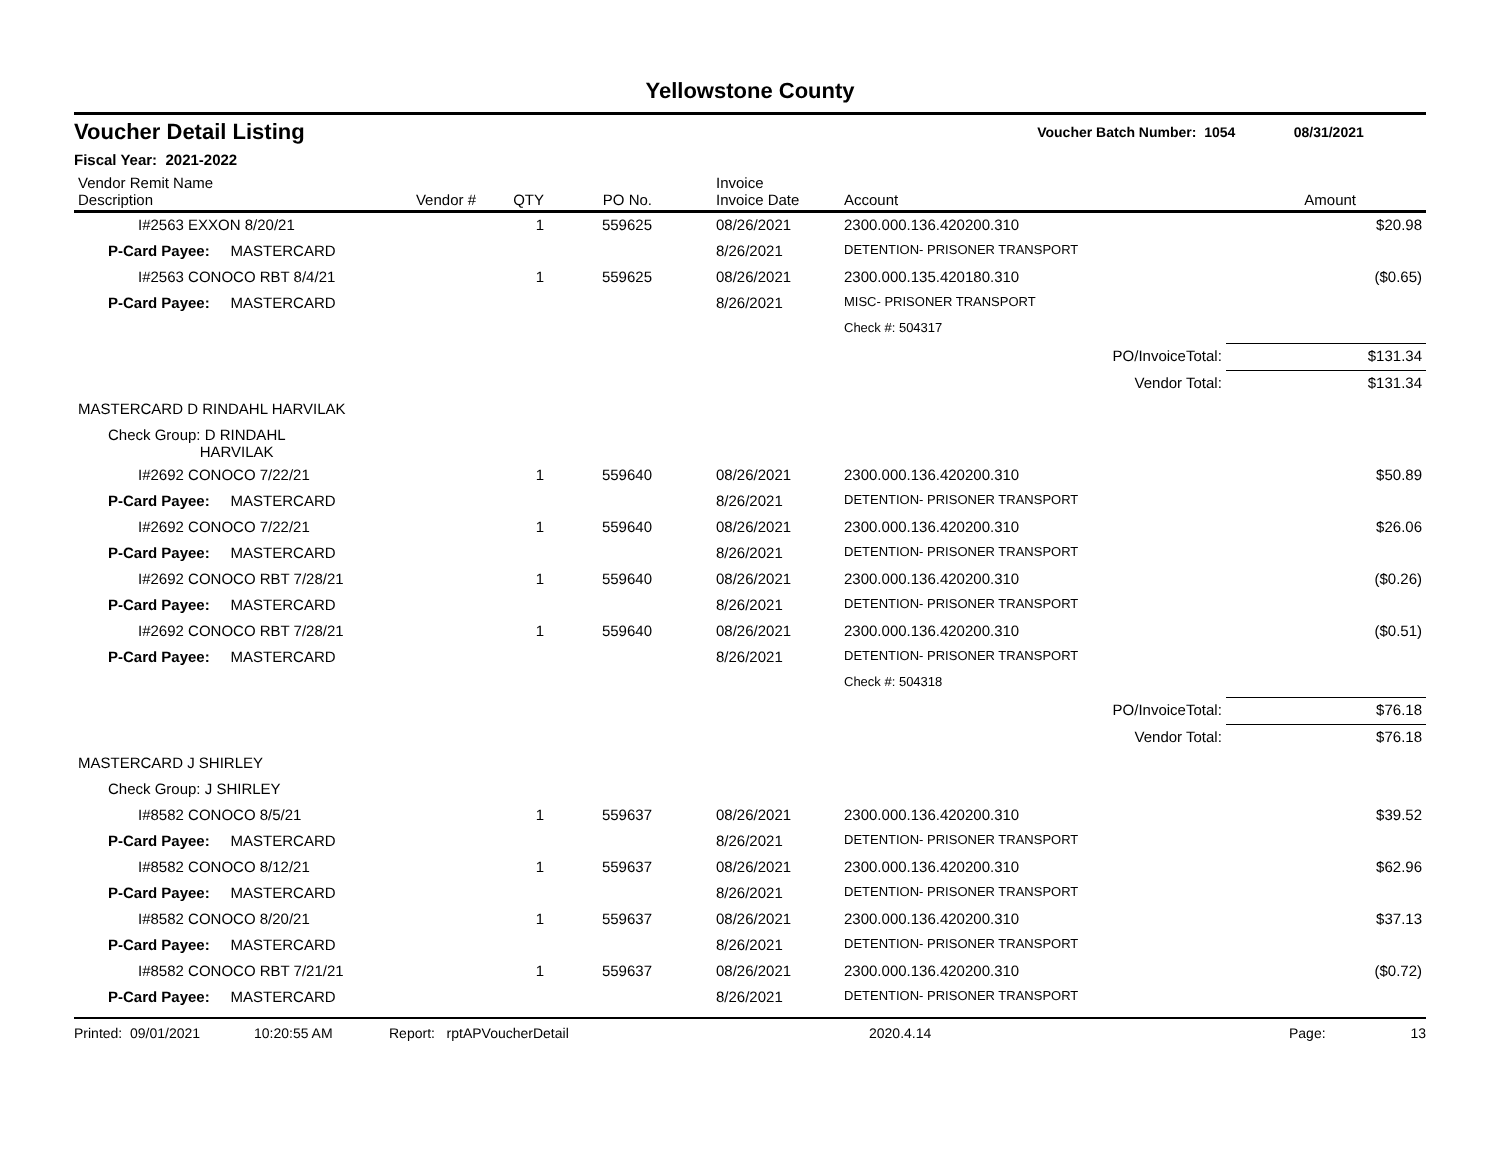Yellowstone County
Voucher Detail Listing Voucher Batch Number: 1054 08/31/2021
Fiscal Year: 2021-2022
| Vendor Remit Name Description | Vendor # | QTY | PO No. | Invoice Invoice Date | Account | Amount |
| --- | --- | --- | --- | --- | --- | --- |
| I#2563 EXXON 8/20/21 | | 1 | 559625 | 08/26/2021 | 2300.000.136.420200.310 | $20.98 |
| P-Card Payee: MASTERCARD | | | | 8/26/2021 | DETENTION- PRISONER TRANSPORT | |
| I#2563 CONOCO RBT 8/4/21 | | 1 | 559625 | 08/26/2021 | 2300.000.135.420180.310 | ($0.65) |
| P-Card Payee: MASTERCARD | | | | 8/26/2021 | MISC- PRISONER TRANSPORT | |
| | | | | | Check #: 504317 | |
| PO/InvoiceTotal: | | | | | | $131.34 |
| Vendor Total: | | | | | | $131.34 |
| MASTERCARD D RINDAHL HARVILAK | | | | | | |
| Check Group: D RINDAHL HARVILAK | | | | | | |
| I#2692 CONOCO 7/22/21 | | 1 | 559640 | 08/26/2021 | 2300.000.136.420200.310 | $50.89 |
| P-Card Payee: MASTERCARD | | | | 8/26/2021 | DETENTION- PRISONER TRANSPORT | |
| I#2692 CONOCO 7/22/21 | | 1 | 559640 | 08/26/2021 | 2300.000.136.420200.310 | $26.06 |
| P-Card Payee: MASTERCARD | | | | 8/26/2021 | DETENTION- PRISONER TRANSPORT | |
| I#2692 CONOCO RBT 7/28/21 | | 1 | 559640 | 08/26/2021 | 2300.000.136.420200.310 | ($0.26) |
| P-Card Payee: MASTERCARD | | | | 8/26/2021 | DETENTION- PRISONER TRANSPORT | |
| I#2692 CONOCO RBT 7/28/21 | | 1 | 559640 | 08/26/2021 | 2300.000.136.420200.310 | ($0.51) |
| P-Card Payee: MASTERCARD | | | | 8/26/2021 | DETENTION- PRISONER TRANSPORT | |
| | | | | | Check #: 504318 | |
| PO/InvoiceTotal: | | | | | | $76.18 |
| Vendor Total: | | | | | | $76.18 |
| MASTERCARD J SHIRLEY | | | | | | |
| Check Group: J SHIRLEY | | | | | | |
| I#8582 CONOCO 8/5/21 | | 1 | 559637 | 08/26/2021 | 2300.000.136.420200.310 | $39.52 |
| P-Card Payee: MASTERCARD | | | | 8/26/2021 | DETENTION- PRISONER TRANSPORT | |
| I#8582 CONOCO 8/12/21 | | 1 | 559637 | 08/26/2021 | 2300.000.136.420200.310 | $62.96 |
| P-Card Payee: MASTERCARD | | | | 8/26/2021 | DETENTION- PRISONER TRANSPORT | |
| I#8582 CONOCO 8/20/21 | | 1 | 559637 | 08/26/2021 | 2300.000.136.420200.310 | $37.13 |
| P-Card Payee: MASTERCARD | | | | 8/26/2021 | DETENTION- PRISONER TRANSPORT | |
| I#8582 CONOCO RBT 7/21/21 | | 1 | 559637 | 08/26/2021 | 2300.000.136.420200.310 | ($0.72) |
| P-Card Payee: MASTERCARD | | | | 8/26/2021 | DETENTION- PRISONER TRANSPORT | |
Printed: 09/01/2021 10:20:55 AM Report: rptAPVoucherDetail 2020.4.14 Page: 13